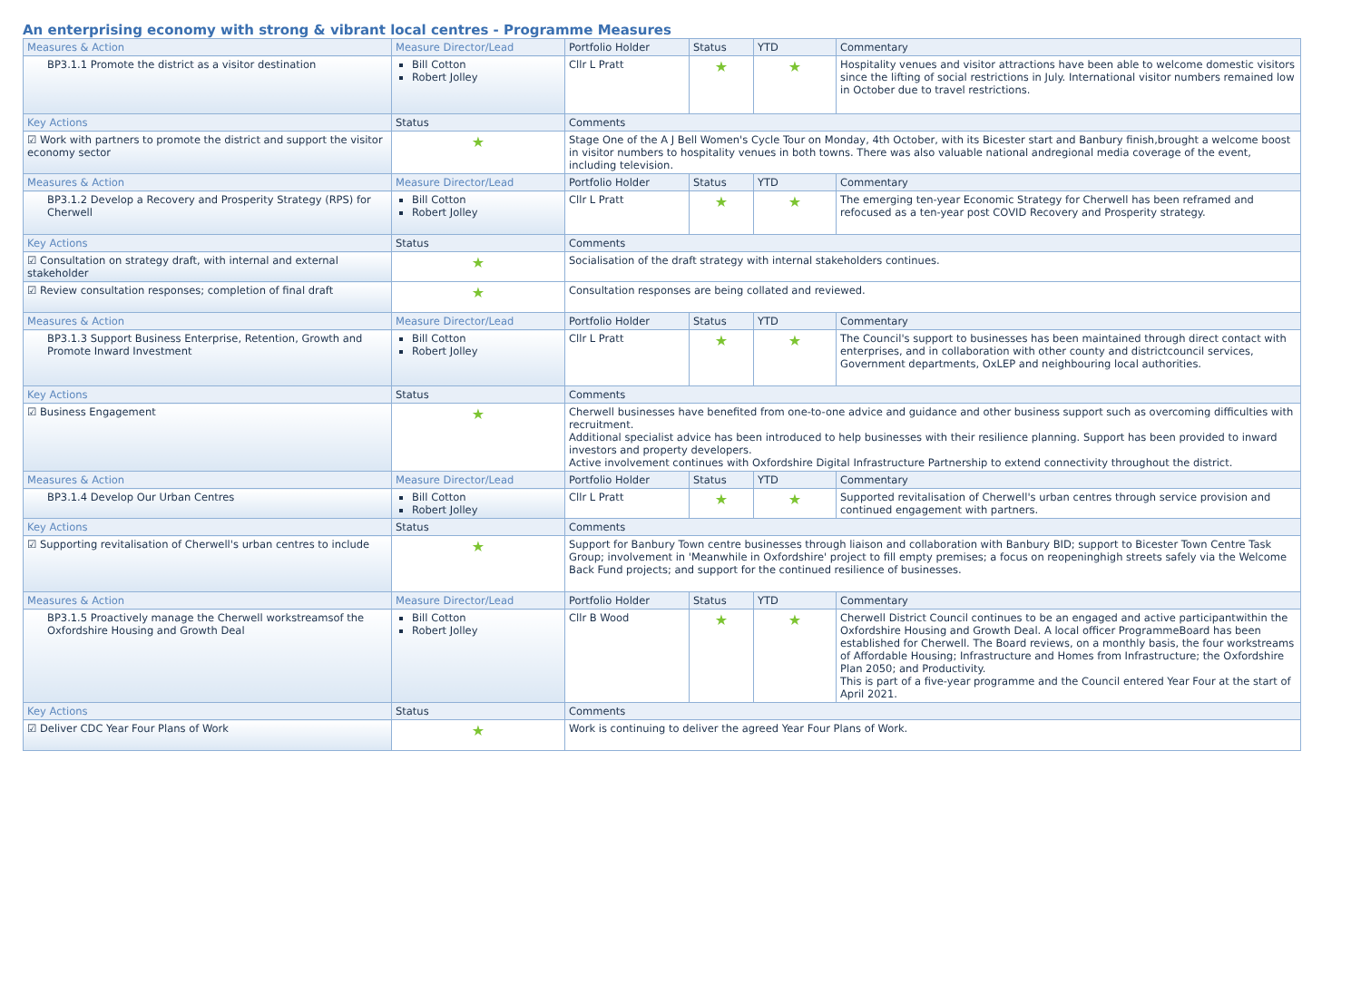An enterprising economy with strong & vibrant local centres - Programme Measures
| Measures & Action | Measure Director/Lead | Portfolio Holder | Status | YTD | Commentary |
| --- | --- | --- | --- | --- | --- |
| BP3.1.1 Promote the district as a visitor destination | Bill Cotton Robert Jolley | Cllr L Pratt | ★ | ★ | Hospitality venues and visitor attractions have been able to welcome domestic visitors since the lifting of social restrictions in July. International visitor numbers remained low in October due to travel restrictions. |
| Key Actions | Status | Comments | | | |
| ☑ Work with partners to promote the district and support the visitor economy sector | ★ | Stage One of the A J Bell Women's Cycle Tour on Monday, 4th October, with its Bicester start and Banbury finish,brought a welcome boost in visitor numbers to hospitality venues in both towns. There was also valuable national andregional media coverage of the event, including television. | | | |
| Measures & Action | Measure Director/Lead | Portfolio Holder | Status | YTD | Commentary |
| BP3.1.2 Develop a Recovery and Prosperity Strategy (RPS) for Cherwell | Bill Cotton Robert Jolley | Cllr L Pratt | ★ | ★ | The emerging ten-year Economic Strategy for Cherwell has been reframed and refocused as a ten-year post COVID Recovery and Prosperity strategy. |
| Key Actions | Status | Comments | | | |
| ☑ Consultation on strategy draft, with internal and external stakeholder | ★ | Socialisation of the draft strategy with internal stakeholders continues. | | | |
| ☑ Review consultation responses; completion of final draft | ★ | Consultation responses are being collated and reviewed. | | | |
| Measures & Action | Measure Director/Lead | Portfolio Holder | Status | YTD | Commentary |
| BP3.1.3 Support Business Enterprise, Retention, Growth and Promote Inward Investment | Bill Cotton Robert Jolley | Cllr L Pratt | ★ | ★ | The Council's support to businesses has been maintained through direct contact with enterprises, and in collaboration with other county and districtcouncil services, Government departments, OxLEP and neighbouring local authorities. |
| Key Actions | Status | Comments | | | |
| ☑ Business Engagement | ★ | Cherwell businesses have benefited from one-to-one advice and guidance and other business support such as overcoming difficulties with recruitment. Additional specialist advice has been introduced to help businesses with their resilience planning. Support has been provided to inward investors and property developers. Active involvement continues with Oxfordshire Digital Infrastructure Partnership to extend connectivity throughout the district. | | | |
| Measures & Action | Measure Director/Lead | Portfolio Holder | Status | YTD | Commentary |
| BP3.1.4 Develop Our Urban Centres | Bill Cotton Robert Jolley | Cllr L Pratt | ★ | ★ | Supported revitalisation of Cherwell's urban centres through service provision and continued engagement with partners. |
| Key Actions | Status | Comments | | | |
| ☑ Supporting revitalisation of Cherwell's urban centres to include | ★ | Support for Banbury Town centre businesses through liaison and collaboration with Banbury BID; support to Bicester Town Centre Task Group; involvement in 'Meanwhile in Oxfordshire' project to fill empty premises; a focus on reopeninghigh streets safely via the Welcome Back Fund projects; and support for the continued resilience of businesses. | | | |
| Measures & Action | Measure Director/Lead | Portfolio Holder | Status | YTD | Commentary |
| BP3.1.5 Proactively manage the Cherwell workstreamsof the Oxfordshire Housing and Growth Deal | Bill Cotton Robert Jolley | Cllr B Wood | ★ | ★ | Cherwell District Council continues to be an engaged and active participantwithin the Oxfordshire Housing and Growth Deal. A local officer ProgrammeBoard has been established for Cherwell. The Board reviews, on a monthly basis, the four workstreams of Affordable Housing; Infrastructure and Homes from Infrastructure; the Oxfordshire Plan 2050; and Productivity. This is part of a five-year programme and the Council entered Year Four at the start of April 2021. |
| Key Actions | Status | Comments | | | |
| ☑ Deliver CDC Year Four Plans of Work | ★ | Work is continuing to deliver the agreed Year Four Plans of Work. | | | |